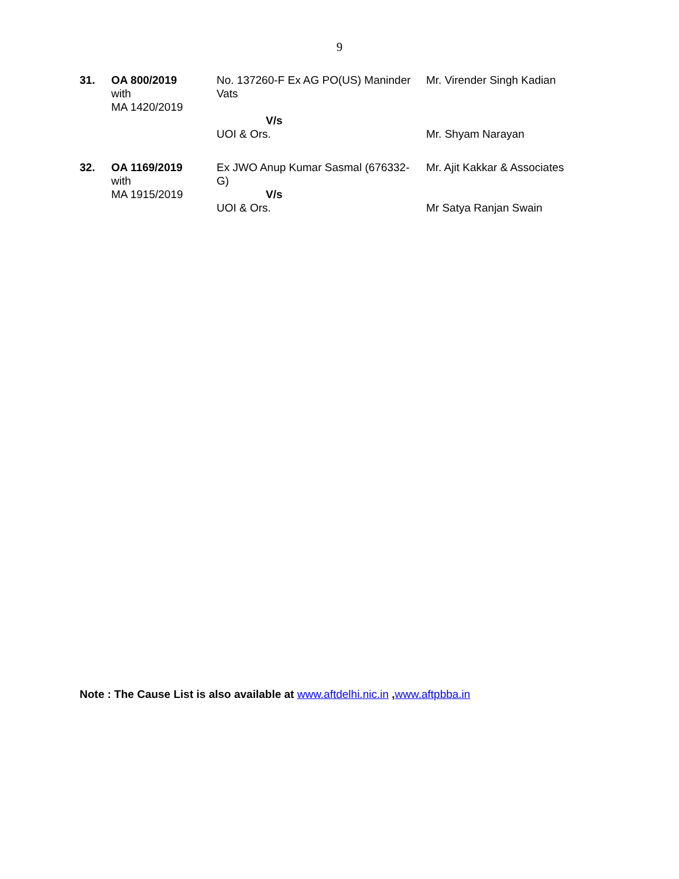9
| 31. | OA 800/2019 with MA 1420/2019 | No. 137260-F Ex AG PO(US) Maninder Vats V/s UOI & Ors. | Mr. Virender Singh Kadian Mr. Shyam Narayan |
| 32. | OA 1169/2019 with MA 1915/2019 | Ex JWO Anup Kumar Sasmal (676332-G) V/s UOI & Ors. | Mr. Ajit Kakkar & Associates Mr Satya Ranjan Swain |
Note : The Cause List is also available at www.aftdelhi.nic.in ,www.aftpbba.in